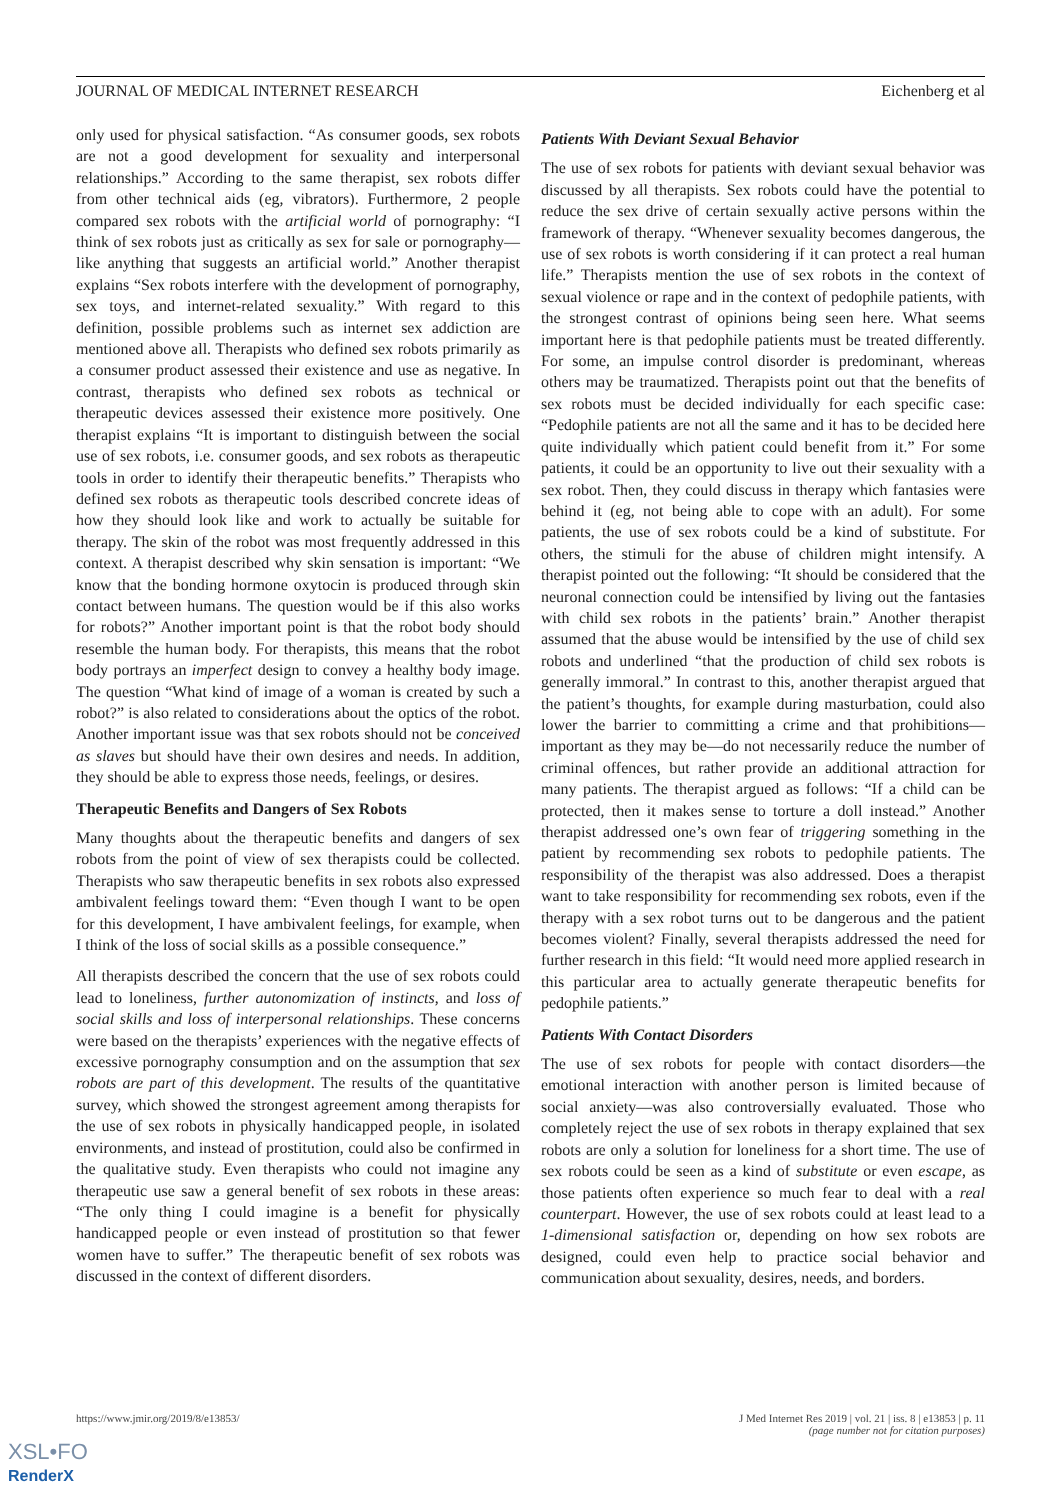JOURNAL OF MEDICAL INTERNET RESEARCH Eichenberg et al
only used for physical satisfaction. “As consumer goods, sex robots are not a good development for sexuality and interpersonal relationships.” According to the same therapist, sex robots differ from other technical aids (eg, vibrators). Furthermore, 2 people compared sex robots with the artificial world of pornography: “I think of sex robots just as critically as sex for sale or pornography—like anything that suggests an artificial world.” Another therapist explains “Sex robots interfere with the development of pornography, sex toys, and internet-related sexuality.” With regard to this definition, possible problems such as internet sex addiction are mentioned above all. Therapists who defined sex robots primarily as a consumer product assessed their existence and use as negative. In contrast, therapists who defined sex robots as technical or therapeutic devices assessed their existence more positively. One therapist explains “It is important to distinguish between the social use of sex robots, i.e. consumer goods, and sex robots as therapeutic tools in order to identify their therapeutic benefits.” Therapists who defined sex robots as therapeutic tools described concrete ideas of how they should look like and work to actually be suitable for therapy. The skin of the robot was most frequently addressed in this context. A therapist described why skin sensation is important: “We know that the bonding hormone oxytocin is produced through skin contact between humans. The question would be if this also works for robots?” Another important point is that the robot body should resemble the human body. For therapists, this means that the robot body portrays an imperfect design to convey a healthy body image. The question “What kind of image of a woman is created by such a robot?” is also related to considerations about the optics of the robot. Another important issue was that sex robots should not be conceived as slaves but should have their own desires and needs. In addition, they should be able to express those needs, feelings, or desires.
Therapeutic Benefits and Dangers of Sex Robots
Many thoughts about the therapeutic benefits and dangers of sex robots from the point of view of sex therapists could be collected. Therapists who saw therapeutic benefits in sex robots also expressed ambivalent feelings toward them: “Even though I want to be open for this development, I have ambivalent feelings, for example, when I think of the loss of social skills as a possible consequence.”
All therapists described the concern that the use of sex robots could lead to loneliness, further autonomization of instincts, and loss of social skills and loss of interpersonal relationships. These concerns were based on the therapists’ experiences with the negative effects of excessive pornography consumption and on the assumption that sex robots are part of this development. The results of the quantitative survey, which showed the strongest agreement among therapists for the use of sex robots in physically handicapped people, in isolated environments, and instead of prostitution, could also be confirmed in the qualitative study. Even therapists who could not imagine any therapeutic use saw a general benefit of sex robots in these areas: “The only thing I could imagine is a benefit for physically handicapped people or even instead of prostitution so that fewer women have to suffer.” The therapeutic benefit of sex robots was discussed in the context of different disorders.
Patients With Deviant Sexual Behavior
The use of sex robots for patients with deviant sexual behavior was discussed by all therapists. Sex robots could have the potential to reduce the sex drive of certain sexually active persons within the framework of therapy. “Whenever sexuality becomes dangerous, the use of sex robots is worth considering if it can protect a real human life.” Therapists mention the use of sex robots in the context of sexual violence or rape and in the context of pedophile patients, with the strongest contrast of opinions being seen here. What seems important here is that pedophile patients must be treated differently. For some, an impulse control disorder is predominant, whereas others may be traumatized. Therapists point out that the benefits of sex robots must be decided individually for each specific case: “Pedophile patients are not all the same and it has to be decided here quite individually which patient could benefit from it.” For some patients, it could be an opportunity to live out their sexuality with a sex robot. Then, they could discuss in therapy which fantasies were behind it (eg, not being able to cope with an adult). For some patients, the use of sex robots could be a kind of substitute. For others, the stimuli for the abuse of children might intensify. A therapist pointed out the following: “It should be considered that the neuronal connection could be intensified by living out the fantasies with child sex robots in the patients’ brain.” Another therapist assumed that the abuse would be intensified by the use of child sex robots and underlined “that the production of child sex robots is generally immoral.” In contrast to this, another therapist argued that the patient’s thoughts, for example during masturbation, could also lower the barrier to committing a crime and that prohibitions—important as they may be—do not necessarily reduce the number of criminal offences, but rather provide an additional attraction for many patients. The therapist argued as follows: “If a child can be protected, then it makes sense to torture a doll instead.” Another therapist addressed one’s own fear of triggering something in the patient by recommending sex robots to pedophile patients. The responsibility of the therapist was also addressed. Does a therapist want to take responsibility for recommending sex robots, even if the therapy with a sex robot turns out to be dangerous and the patient becomes violent? Finally, several therapists addressed the need for further research in this field: “It would need more applied research in this particular area to actually generate therapeutic benefits for pedophile patients.”
Patients With Contact Disorders
The use of sex robots for people with contact disorders—the emotional interaction with another person is limited because of social anxiety—was also controversially evaluated. Those who completely reject the use of sex robots in therapy explained that sex robots are only a solution for loneliness for a short time. The use of sex robots could be seen as a kind of substitute or even escape, as those patients often experience so much fear to deal with a real counterpart. However, the use of sex robots could at least lead to a 1-dimensional satisfaction or, depending on how sex robots are designed, could even help to practice social behavior and communication about sexuality, desires, needs, and borders.
https://www.jmir.org/2019/8/e13853/ J Med Internet Res 2019 | vol. 21 | iss. 8 | e13853 | p. 11
(page number not for citation purposes)
XSL•FO
RenderX